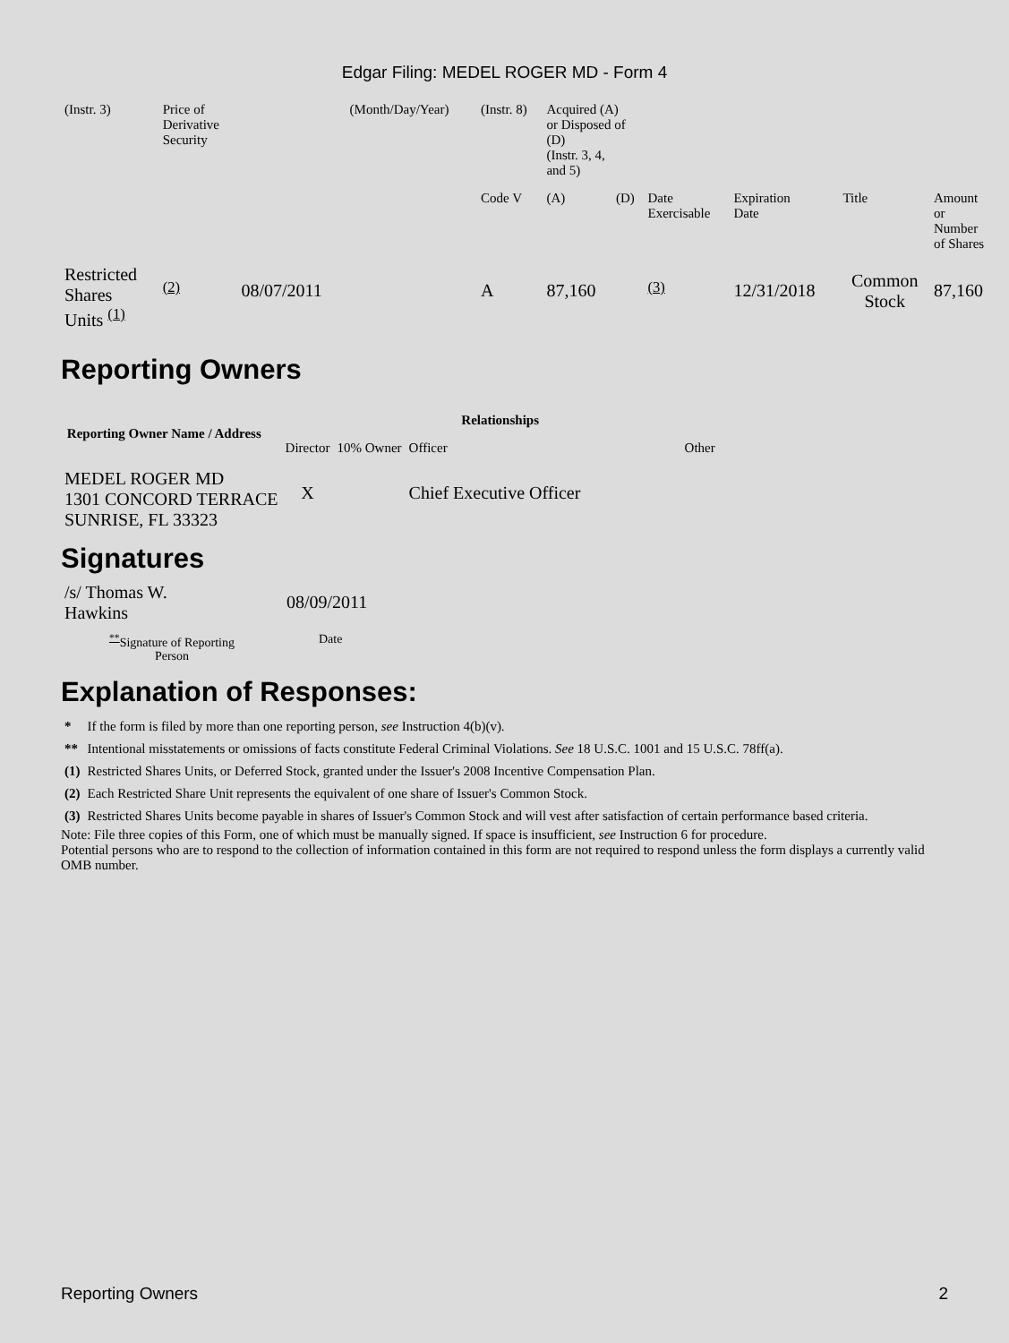Edgar Filing: MEDEL ROGER MD - Form 4
| (Instr. 3) | Price of Derivative Security | | (Month/Day/Year) | (Instr. 8) | Acquired (A) or Disposed of (D) (Instr. 3, 4, and 5) | | | | | | |
| | | | | Code V | (A) | (D) | Date Exercisable | Expiration Date | Title | Amount or Number of Shares | |
| Restricted Shares Units <sup>(1)</sup> | <sup>(2)</sup> | 08/07/2011 | | A | 87,160 | | <sup>(3)</sup> | 12/31/2018 | Common Stock | 87,160 | |
Reporting Owners
| Reporting Owner Name / Address | Relationships | | | |
| --- | --- | --- | --- | --- |
| | Director | 10% Owner | Officer | Other |
| MEDEL ROGER MD 1301 CONCORD TERRACE SUNRISE, FL 33323 | X | | Chief Executive Officer | |
Signatures
| /s/ Thomas W. Hawkins | 08/09/2011 |
| <sup>**</sup> Signature of Reporting Person | Date |
Explanation of Responses:
| * | If the form is filed by more than one reporting person, see Instruction 4(b)(v). |
| ** | Intentional misstatements or omissions of facts constitute Federal Criminal Violations. See 18 U.S.C. 1001 and 15 U.S.C. 78ff(a). |
| (1) | Restricted Shares Units, or Deferred Stock, granted under the Issuer's 2008 Incentive Compensation Plan. |
| (2) | Each Restricted Share Unit represents the equivalent of one share of Issuer's Common Stock. |
| (3) | Restricted Shares Units become payable in shares of Issuer's Common Stock and will vest after satisfaction of certain performance based criteria. |
Note: File three copies of this Form, one of which must be manually signed. If space is insufficient, see Instruction 6 for procedure.
Potential persons who are to respond to the collection of information contained in this form are not required to respond unless the form displays a currently valid OMB number.
Reporting Owners 2